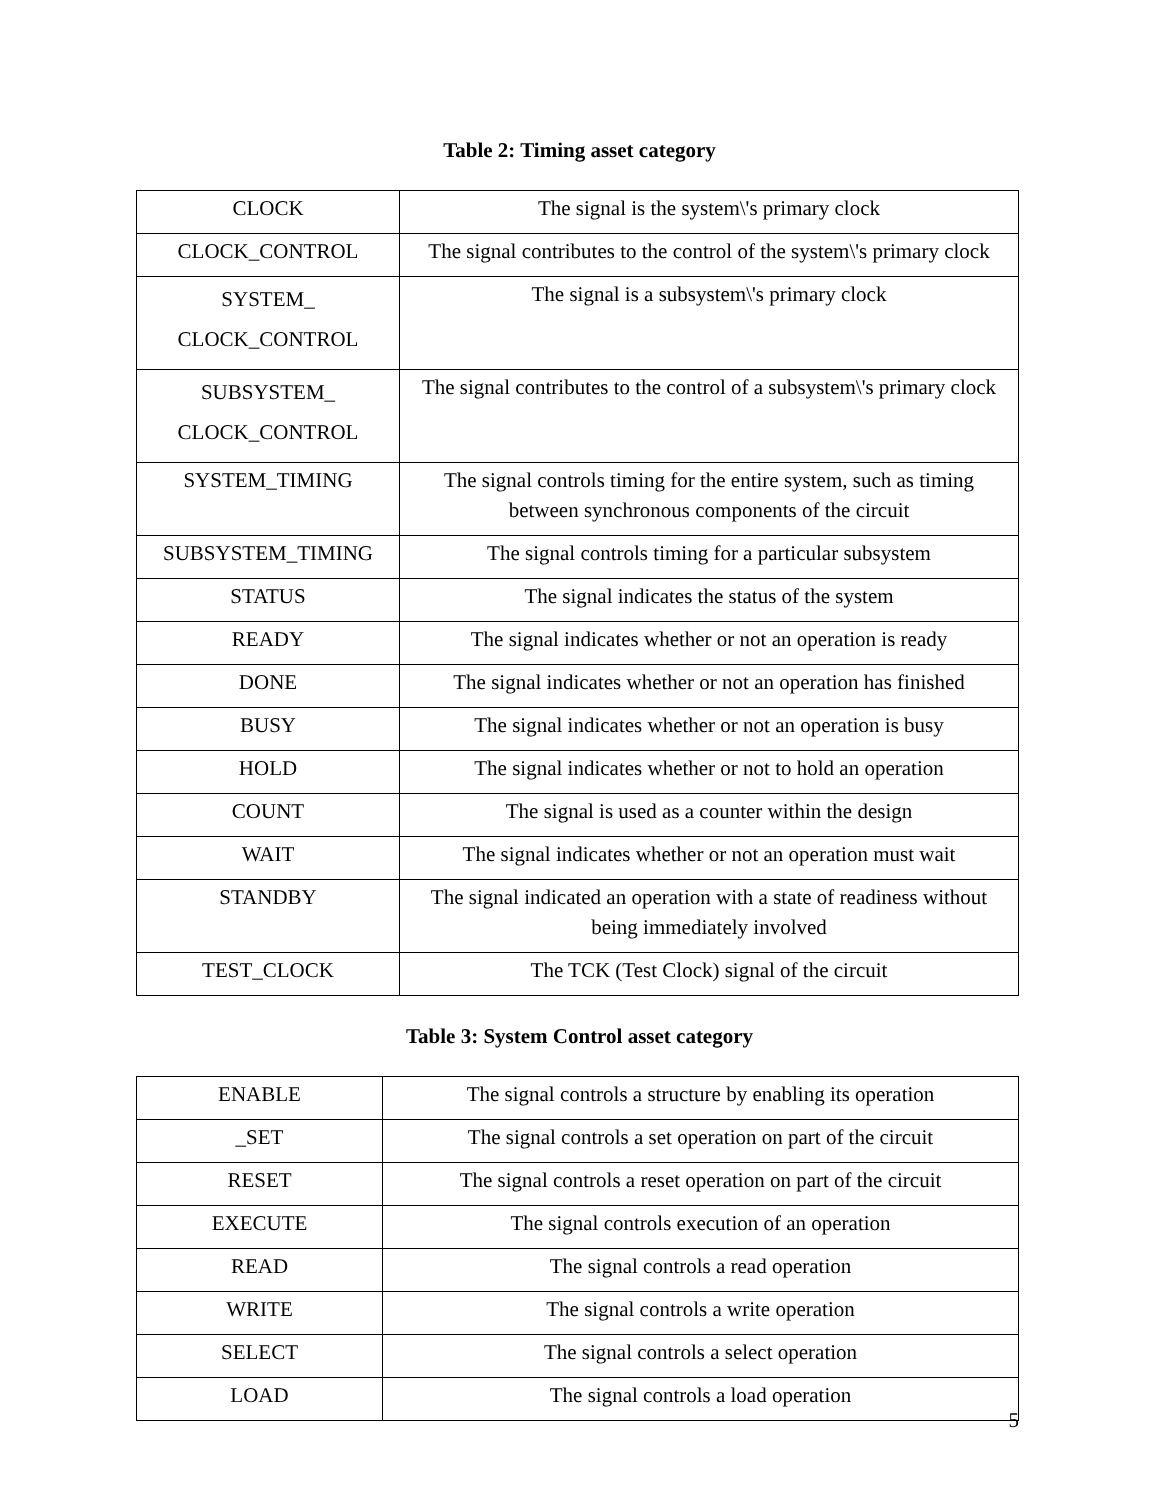Table 2: Timing asset category
| CLOCK | The signal is the system\'s primary clock |
| CLOCK_CONTROL | The signal contributes to the control of the system\'s primary clock |
| SYSTEM_ CLOCK_CONTROL | The signal is a subsystem\'s primary clock |
| SUBSYSTEM_ CLOCK_CONTROL | The signal contributes to the control of a subsystem\'s primary clock |
| SYSTEM_TIMING | The signal controls timing for the entire system, such as timing between synchronous components of the circuit |
| SUBSYSTEM_TIMING | The signal controls timing for a particular subsystem |
| STATUS | The signal indicates the status of the system |
| READY | The signal indicates whether or not an operation is ready |
| DONE | The signal indicates whether or not an operation has finished |
| BUSY | The signal indicates whether or not an operation is busy |
| HOLD | The signal indicates whether or not to hold an operation |
| COUNT | The signal is used as a counter within the design |
| WAIT | The signal indicates whether or not an operation must wait |
| STANDBY | The signal indicated an operation with a state of readiness without being immediately involved |
| TEST_CLOCK | The TCK (Test Clock) signal of the circuit |
Table 3: System Control asset category
| ENABLE | The signal controls a structure by enabling its operation |
| _SET | The signal controls a set operation on part of the circuit |
| RESET | The signal controls a reset operation on part of the circuit |
| EXECUTE | The signal controls execution of an operation |
| READ | The signal controls a read operation |
| WRITE | The signal controls a write operation |
| SELECT | The signal controls a select operation |
| LOAD | The signal controls a load operation |
5